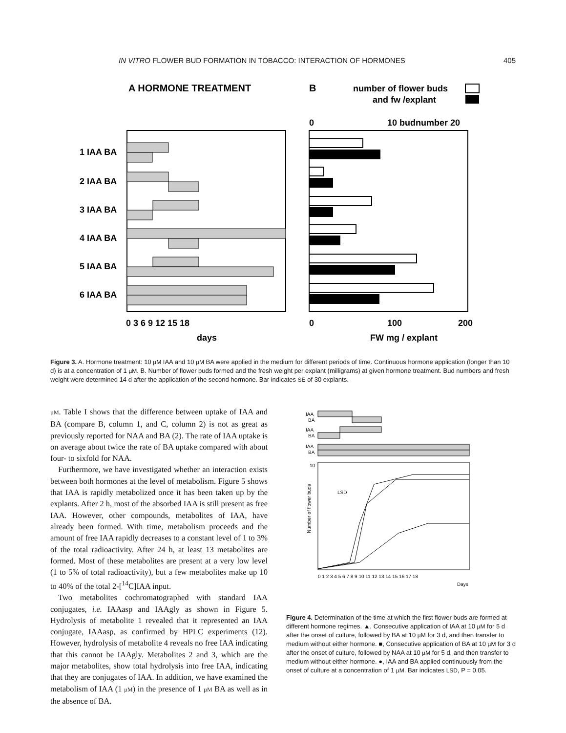IN VITRO FLOWER BUD FORMATION IN TOBACCO: INTERACTION OF HORMONES 405
A HORMONE TREATMENT
B
number of flower buds
and fw /explant
0
10 budnumber 20
1 IAA BA
2 IAA BA
3 IAA BA
4 IAA BA
5 IAA BA
6 IAA BA
0 3 6 9 12 15 18
days
0
100
200
FW mg / explant
Figure 3. A. Hormone treatment: 10 µM IAA and 10 µM BA were applied in the medium for different periods of time. Continuous hormone application (longer than 10 d) is at a concentration of 1 µM. B. Number of flower buds formed and the fresh weight per explant (milligrams) at given hormone treatment. Bud numbers and fresh weight were determined 14 d after the application of the second hormone. Bar indicates SE of 30 explants.
µM. Table I shows that the difference between uptake of IAA and BA (compare B, column 1, and C, column 2) is not as great as previously reported for NAA and BA (2). The rate of IAA uptake is on average about twice the rate of BA uptake compared with about four- to sixfold for NAA.
Furthermore, we have investigated whether an interaction exists between both hormones at the level of metabolism. Figure 5 shows that IAA is rapidly metabolized once it has been taken up by the explants. After 2 h, most of the absorbed IAA is still present as free IAA. However, other compounds, metabolites of IAA, have already been formed. With time, metabolism proceeds and the amount of free IAA rapidly decreases to a constant level of 1 to 3% of the total radioactivity. After 24 h, at least 13 metabolites are formed. Most of these metabolites are present at a very low level (1 to 5% of total radioactivity), but a few metabolites make up 10 to 40% of the total 2-[<sup>14</sup>C]IAA input.
Two metabolites cochromatographed with standard IAA conjugates, i.e. IAAasp and IAAgly as shown in Figure 5. Hydrolysis of metabolite 1 revealed that it represented an IAA conjugate, IAAasp, as confirmed by HPLC experiments (12). However, hydrolysis of metabolite 4 reveals no free IAA indicating that this cannot be IAAgly. Metabolites 2 and 3, which are the major metabolites, show total hydrolysis into free IAA, indicating that they are conjugates of IAA. In addition, we have examined the metabolism of IAA (1 µM) in the presence of 1 µM BA as well as in the absence of BA.
IAA
BA
IAA
BA
IAA
BA
10
LSD
Number of flower buds
0 1 2 3 4 5 6 7 8 9 10 11 12 13 14 15 16 17 18
Days
Figure 4. Determination of the time at which the first flower buds are formed at different hormone regimes. ▲, Consecutive application of IAA at 10 µM for 5 d after the onset of culture, followed by BA at 10 µM for 3 d, and then transfer to medium without either hormone. ■, Consecutive application of BA at 10 µM for 3 d after the onset of culture, followed by NAA at 10 µM for 5 d, and then transfer to medium without either hormone. ●, IAA and BA applied continuously from the onset of culture at a concentration of 1 µM. Bar indicates LSD, P = 0.05.